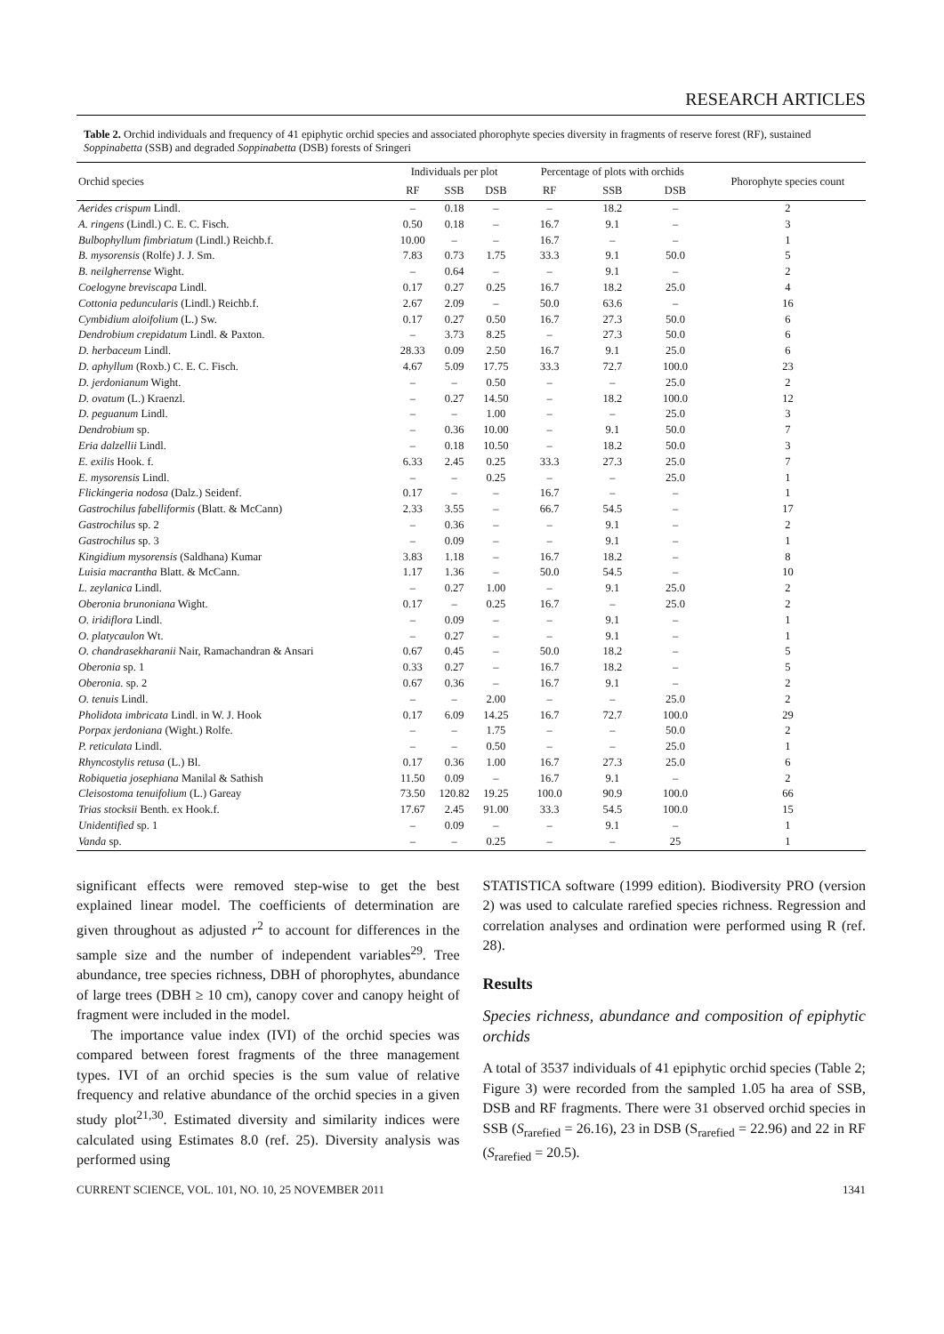RESEARCH ARTICLES
Table 2. Orchid individuals and frequency of 41 epiphytic orchid species and associated phorophyte species diversity in fragments of reserve forest (RF), sustained Soppinabetta (SSB) and degraded Soppinabetta (DSB) forests of Sringeri
| Orchid species | Individuals per plot | | | Percentage of plots with orchids | | | Phorophyte species count |
| --- | --- | --- | --- | --- | --- | --- | --- |
| | RF | SSB | DSB | RF | SSB | DSB | |
| Aerides crispum Lindl. | – | 0.18 | – | – | 18.2 | – | 2 |
| A. ringens (Lindl.) C. E. C. Fisch. | 0.50 | 0.18 | – | 16.7 | 9.1 | – | 3 |
| Bulbophyllum fimbriatum (Lindl.) Reichb.f. | 10.00 | – | – | 16.7 | – | – | 1 |
| B. mysorensis (Rolfe) J. J. Sm. | 7.83 | 0.73 | 1.75 | 33.3 | 9.1 | 50.0 | 5 |
| B. neilgherrense Wight. | – | 0.64 | – | – | 9.1 | – | 2 |
| Coelogyne breviscapa Lindl. | 0.17 | 0.27 | 0.25 | 16.7 | 18.2 | 25.0 | 4 |
| Cottonia peduncularis (Lindl.) Reichb.f. | 2.67 | 2.09 | – | 50.0 | 63.6 | – | 16 |
| Cymbidium aloifolium (L.) Sw. | 0.17 | 0.27 | 0.50 | 16.7 | 27.3 | 50.0 | 6 |
| Dendrobium crepidatum Lindl. & Paxton. | – | 3.73 | 8.25 | – | 27.3 | 50.0 | 6 |
| D. herbaceum Lindl. | 28.33 | 0.09 | 2.50 | 16.7 | 9.1 | 25.0 | 6 |
| D. aphyllum (Roxb.) C. E. C. Fisch. | 4.67 | 5.09 | 17.75 | 33.3 | 72.7 | 100.0 | 23 |
| D. jerdonianum Wight. | – | – | 0.50 | – | – | 25.0 | 2 |
| D. ovatum (L.) Kraenzl. | – | 0.27 | 14.50 | – | 18.2 | 100.0 | 12 |
| D. peguanum Lindl. | – | – | 1.00 | – | – | 25.0 | 3 |
| Dendrobium sp. | – | 0.36 | 10.00 | – | 9.1 | 50.0 | 7 |
| Eria dalzellii Lindl. | – | 0.18 | 10.50 | – | 18.2 | 50.0 | 3 |
| E. exilis Hook. f. | 6.33 | 2.45 | 0.25 | 33.3 | 27.3 | 25.0 | 7 |
| E. mysorensis Lindl. | – | – | 0.25 | – | – | 25.0 | 1 |
| Flickingeria nodosa (Dalz.) Seidenf. | 0.17 | – | – | 16.7 | – | – | 1 |
| Gastrochilus fabelliformis (Blatt. & McCann) | 2.33 | 3.55 | – | 66.7 | 54.5 | – | 17 |
| Gastrochilus sp. 2 | – | 0.36 | – | – | 9.1 | – | 2 |
| Gastrochilus sp. 3 | – | 0.09 | – | – | 9.1 | – | 1 |
| Kingidium mysorensis (Saldhana) Kumar | 3.83 | 1.18 | – | 16.7 | 18.2 | – | 8 |
| Luisia macrantha Blatt. & McCann. | 1.17 | 1.36 | – | 50.0 | 54.5 | – | 10 |
| L. zeylanica Lindl. | – | 0.27 | 1.00 | – | 9.1 | 25.0 | 2 |
| Oberonia brunoniana Wight. | 0.17 | – | 0.25 | 16.7 | – | 25.0 | 2 |
| O. iridiflora Lindl. | – | 0.09 | – | – | 9.1 | – | 1 |
| O. platycaulon Wt. | – | 0.27 | – | – | 9.1 | – | 1 |
| O. chandrasekharanii Nair, Ramachandran & Ansari | 0.67 | 0.45 | – | 50.0 | 18.2 | – | 5 |
| Oberonia sp. 1 | 0.33 | 0.27 | – | 16.7 | 18.2 | – | 5 |
| Oberonia. sp. 2 | 0.67 | 0.36 | – | 16.7 | 9.1 | – | 2 |
| O. tenuis Lindl. | – | – | 2.00 | – | – | 25.0 | 2 |
| Pholidota imbricata Lindl. in W. J. Hook | 0.17 | 6.09 | 14.25 | 16.7 | 72.7 | 100.0 | 29 |
| Porpax jerdoniana (Wight.) Rolfe. | – | – | 1.75 | – | – | 50.0 | 2 |
| P. reticulata Lindl. | – | – | 0.50 | – | – | 25.0 | 1 |
| Rhyncostylis retusa (L.) Bl. | 0.17 | 0.36 | 1.00 | 16.7 | 27.3 | 25.0 | 6 |
| Robiquetia josephiana Manilal & Sathish | 11.50 | 0.09 | – | 16.7 | 9.1 | – | 2 |
| Cleisostoma tenuifolium (L.) Gareay | 73.50 | 120.82 | 19.25 | 100.0 | 90.9 | 100.0 | 66 |
| Trias stocksii Benth. ex Hook.f. | 17.67 | 2.45 | 91.00 | 33.3 | 54.5 | 100.0 | 15 |
| Unidentified sp. 1 | – | 0.09 | – | – | 9.1 | – | 1 |
| Vanda sp. | – | – | 0.25 | – | – | 25 | 1 |
significant effects were removed step-wise to get the best explained linear model. The coefficients of determination are given throughout as adjusted r<sup>2</sup> to account for differences in the sample size and the number of independent variables<sup>29</sup>. Tree abundance, tree species richness, DBH of phorophytes, abundance of large trees (DBH ≥ 10 cm), canopy cover and canopy height of fragment were included in the model.
The importance value index (IVI) of the orchid species was compared between forest fragments of the three management types. IVI of an orchid species is the sum value of relative frequency and relative abundance of the orchid species in a given study plot<sup>21,30</sup>. Estimated diversity and similarity indices were calculated using Estimates 8.0 (ref. 25). Diversity analysis was performed using
STATISTICA software (1999 edition). Biodiversity PRO (version 2) was used to calculate rarefied species richness. Regression and correlation analyses and ordination were performed using R (ref. 28).
Results
Species richness, abundance and composition of epiphytic orchids
A total of 3537 individuals of 41 epiphytic orchid species (Table 2; Figure 3) were recorded from the sampled 1.05 ha area of SSB, DSB and RF fragments. There were 31 observed orchid species in SSB (S<sub>rarefied</sub> = 26.16), 23 in DSB (S<sub>rarefied</sub> = 22.96) and 22 in RF (S<sub>rarefied</sub> = 20.5).
CURRENT SCIENCE, VOL. 101, NO. 10, 25 NOVEMBER 2011 1341